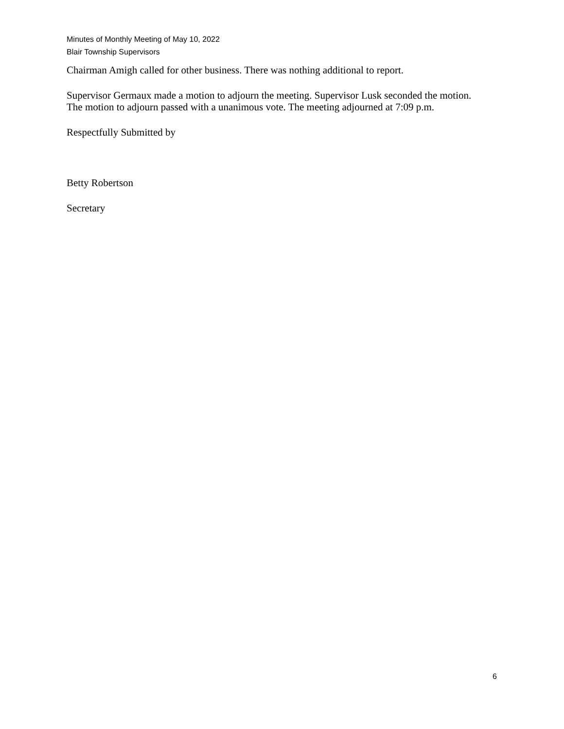Minutes of Monthly Meeting of May 10, 2022
Blair Township Supervisors
Chairman Amigh called for other business. There was nothing additional to report.
Supervisor Germaux made a motion to adjourn the meeting. Supervisor Lusk seconded the motion. The motion to adjourn passed with a unanimous vote. The meeting adjourned at 7:09 p.m.
Respectfully Submitted by
Betty Robertson
Secretary
6